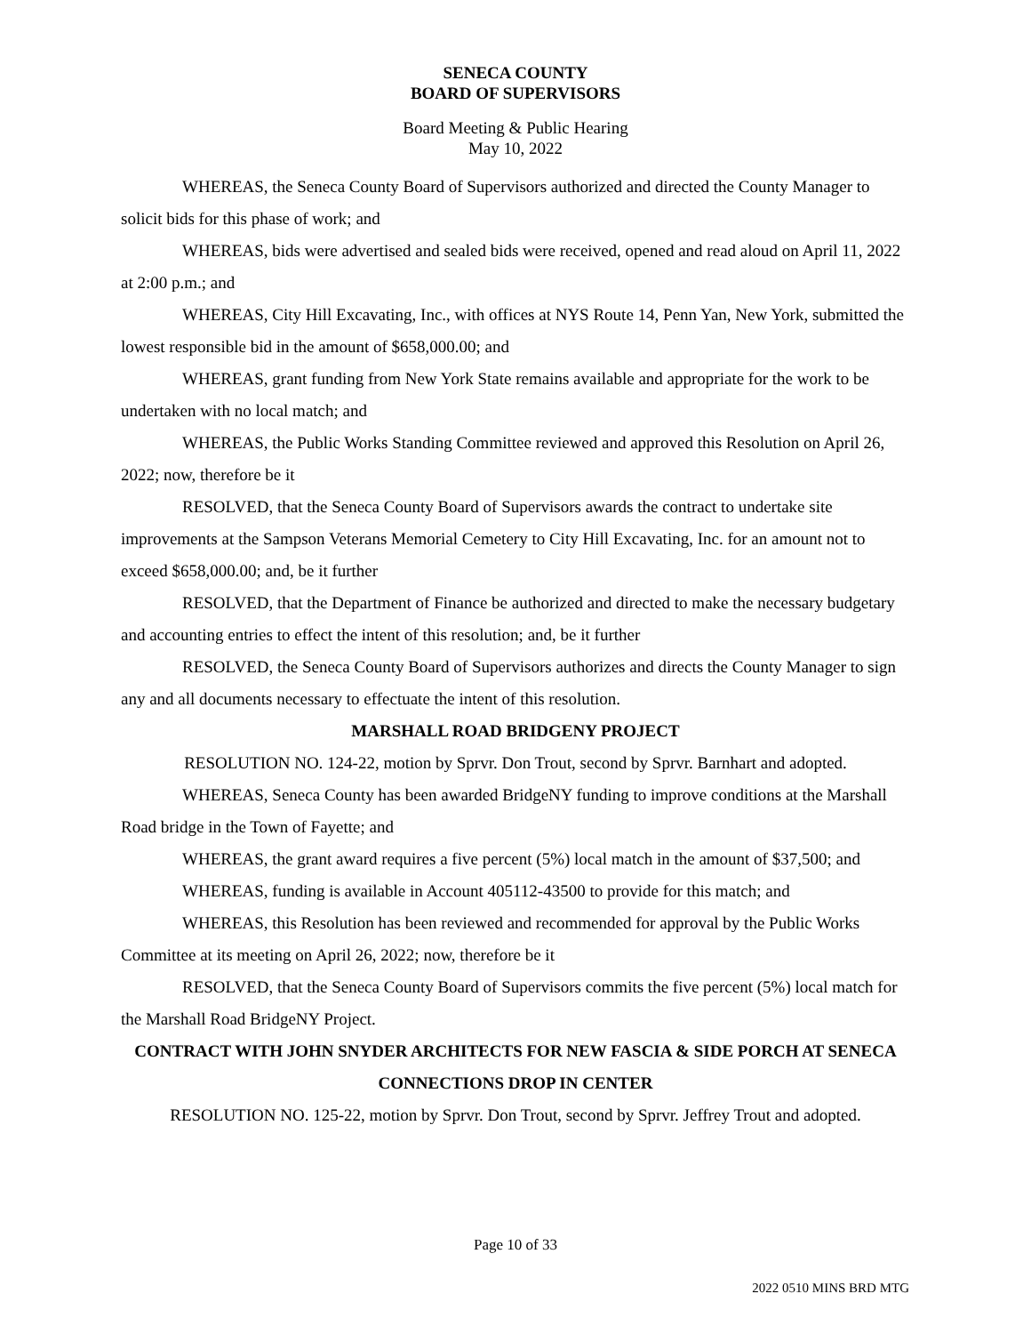SENECA COUNTY
BOARD OF SUPERVISORS
Board Meeting & Public Hearing
May 10, 2022
WHEREAS, the Seneca County Board of Supervisors authorized and directed the County Manager to solicit bids for this phase of work; and
WHEREAS, bids were advertised and sealed bids were received, opened and read aloud on April 11, 2022 at 2:00 p.m.; and
WHEREAS, City Hill Excavating, Inc., with offices at NYS Route 14, Penn Yan, New York, submitted the lowest responsible bid in the amount of $658,000.00; and
WHEREAS, grant funding from New York State remains available and appropriate for the work to be undertaken with no local match; and
WHEREAS, the Public Works Standing Committee reviewed and approved this Resolution on April 26, 2022; now, therefore be it
RESOLVED, that the Seneca County Board of Supervisors awards the contract to undertake site improvements at the Sampson Veterans Memorial Cemetery to City Hill Excavating, Inc. for an amount not to exceed $658,000.00; and, be it further
RESOLVED, that the Department of Finance be authorized and directed to make the necessary budgetary and accounting entries to effect the intent of this resolution; and, be it further
RESOLVED, the Seneca County Board of Supervisors authorizes and directs the County Manager to sign any and all documents necessary to effectuate the intent of this resolution.
MARSHALL ROAD BRIDGENY PROJECT
RESOLUTION NO. 124-22, motion by Sprvr. Don Trout, second by Sprvr. Barnhart and adopted.
WHEREAS, Seneca County has been awarded BridgeNY funding to improve conditions at the Marshall Road bridge in the Town of Fayette; and
WHEREAS, the grant award requires a five percent (5%) local match in the amount of $37,500; and
WHEREAS, funding is available in Account 405112-43500 to provide for this match; and
WHEREAS, this Resolution has been reviewed and recommended for approval by the Public Works Committee at its meeting on April 26, 2022; now, therefore be it
RESOLVED, that the Seneca County Board of Supervisors commits the five percent (5%) local match for the Marshall Road BridgeNY Project.
CONTRACT WITH JOHN SNYDER ARCHITECTS FOR NEW FASCIA & SIDE PORCH AT SENECA CONNECTIONS DROP IN CENTER
RESOLUTION NO. 125-22, motion by Sprvr. Don Trout, second by Sprvr. Jeffrey Trout and adopted.
Page 10 of 33
2022 0510 MINS BRD MTG